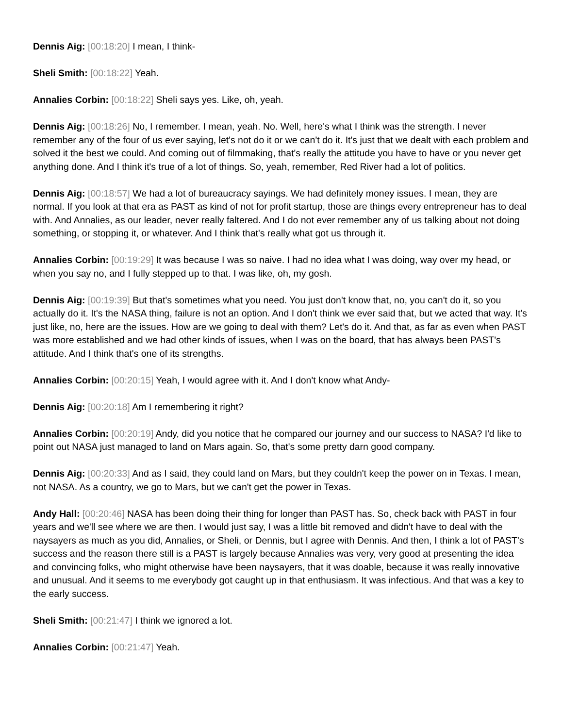Dennis Aig: [00:18:20] I mean, I think-
Sheli Smith: [00:18:22] Yeah.
Annalies Corbin: [00:18:22] Sheli says yes. Like, oh, yeah.
Dennis Aig: [00:18:26] No, I remember. I mean, yeah. No. Well, here's what I think was the strength. I never remember any of the four of us ever saying, let's not do it or we can't do it. It's just that we dealt with each problem and solved it the best we could. And coming out of filmmaking, that's really the attitude you have to have or you never get anything done. And I think it's true of a lot of things. So, yeah, remember, Red River had a lot of politics.
Dennis Aig: [00:18:57] We had a lot of bureaucracy sayings. We had definitely money issues. I mean, they are normal. If you look at that era as PAST as kind of not for profit startup, those are things every entrepreneur has to deal with. And Annalies, as our leader, never really faltered. And I do not ever remember any of us talking about not doing something, or stopping it, or whatever. And I think that's really what got us through it.
Annalies Corbin: [00:19:29] It was because I was so naive. I had no idea what I was doing, way over my head, or when you say no, and I fully stepped up to that. I was like, oh, my gosh.
Dennis Aig: [00:19:39] But that's sometimes what you need. You just don't know that, no, you can't do it, so you actually do it. It's the NASA thing, failure is not an option. And I don't think we ever said that, but we acted that way. It's just like, no, here are the issues. How are we going to deal with them? Let's do it. And that, as far as even when PAST was more established and we had other kinds of issues, when I was on the board, that has always been PAST's attitude. And I think that's one of its strengths.
Annalies Corbin: [00:20:15] Yeah, I would agree with it. And I don't know what Andy-
Dennis Aig: [00:20:18] Am I remembering it right?
Annalies Corbin: [00:20:19] Andy, did you notice that he compared our journey and our success to NASA? I'd like to point out NASA just managed to land on Mars again. So, that's some pretty darn good company.
Dennis Aig: [00:20:33] And as I said, they could land on Mars, but they couldn't keep the power on in Texas. I mean, not NASA. As a country, we go to Mars, but we can't get the power in Texas.
Andy Hall: [00:20:46] NASA has been doing their thing for longer than PAST has. So, check back with PAST in four years and we'll see where we are then. I would just say, I was a little bit removed and didn't have to deal with the naysayers as much as you did, Annalies, or Sheli, or Dennis, but I agree with Dennis. And then, I think a lot of PAST's success and the reason there still is a PAST is largely because Annalies was very, very good at presenting the idea and convincing folks, who might otherwise have been naysayers, that it was doable, because it was really innovative and unusual. And it seems to me everybody got caught up in that enthusiasm. It was infectious. And that was a key to the early success.
Sheli Smith: [00:21:47] I think we ignored a lot.
Annalies Corbin: [00:21:47] Yeah.